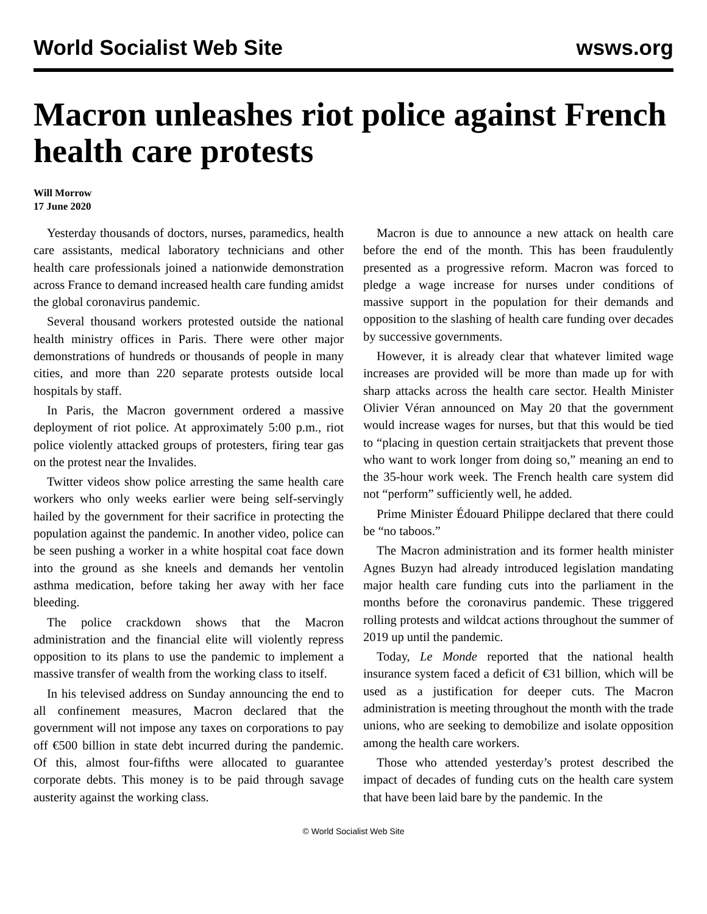World Socialist Web Site wsws.org
Macron unleashes riot police against French health care protests
Will Morrow
17 June 2020
Yesterday thousands of doctors, nurses, paramedics, health care assistants, medical laboratory technicians and other health care professionals joined a nationwide demonstration across France to demand increased health care funding amidst the global coronavirus pandemic.
Several thousand workers protested outside the national health ministry offices in Paris. There were other major demonstrations of hundreds or thousands of people in many cities, and more than 220 separate protests outside local hospitals by staff.
In Paris, the Macron government ordered a massive deployment of riot police. At approximately 5:00 p.m., riot police violently attacked groups of protesters, firing tear gas on the protest near the Invalides.
Twitter videos show police arresting the same health care workers who only weeks earlier were being self-servingly hailed by the government for their sacrifice in protecting the population against the pandemic. In another video, police can be seen pushing a worker in a white hospital coat face down into the ground as she kneels and demands her ventolin asthma medication, before taking her away with her face bleeding.
The police crackdown shows that the Macron administration and the financial elite will violently repress opposition to its plans to use the pandemic to implement a massive transfer of wealth from the working class to itself.
In his televised address on Sunday announcing the end to all confinement measures, Macron declared that the government will not impose any taxes on corporations to pay off €500 billion in state debt incurred during the pandemic. Of this, almost four-fifths were allocated to guarantee corporate debts. This money is to be paid through savage austerity against the working class.
Macron is due to announce a new attack on health care before the end of the month. This has been fraudulently presented as a progressive reform. Macron was forced to pledge a wage increase for nurses under conditions of massive support in the population for their demands and opposition to the slashing of health care funding over decades by successive governments.
However, it is already clear that whatever limited wage increases are provided will be more than made up for with sharp attacks across the health care sector. Health Minister Olivier Véran announced on May 20 that the government would increase wages for nurses, but that this would be tied to “placing in question certain straitjackets that prevent those who want to work longer from doing so,” meaning an end to the 35-hour work week. The French health care system did not “perform” sufficiently well, he added.
Prime Minister Édouard Philippe declared that there could be “no taboos.”
The Macron administration and its former health minister Agnes Buzyn had already introduced legislation mandating major health care funding cuts into the parliament in the months before the coronavirus pandemic. These triggered rolling protests and wildcat actions throughout the summer of 2019 up until the pandemic.
Today, Le Monde reported that the national health insurance system faced a deficit of €31 billion, which will be used as a justification for deeper cuts. The Macron administration is meeting throughout the month with the trade unions, who are seeking to demobilize and isolate opposition among the health care workers.
Those who attended yesterday’s protest described the impact of decades of funding cuts on the health care system that have been laid bare by the pandemic. In the
© World Socialist Web Site